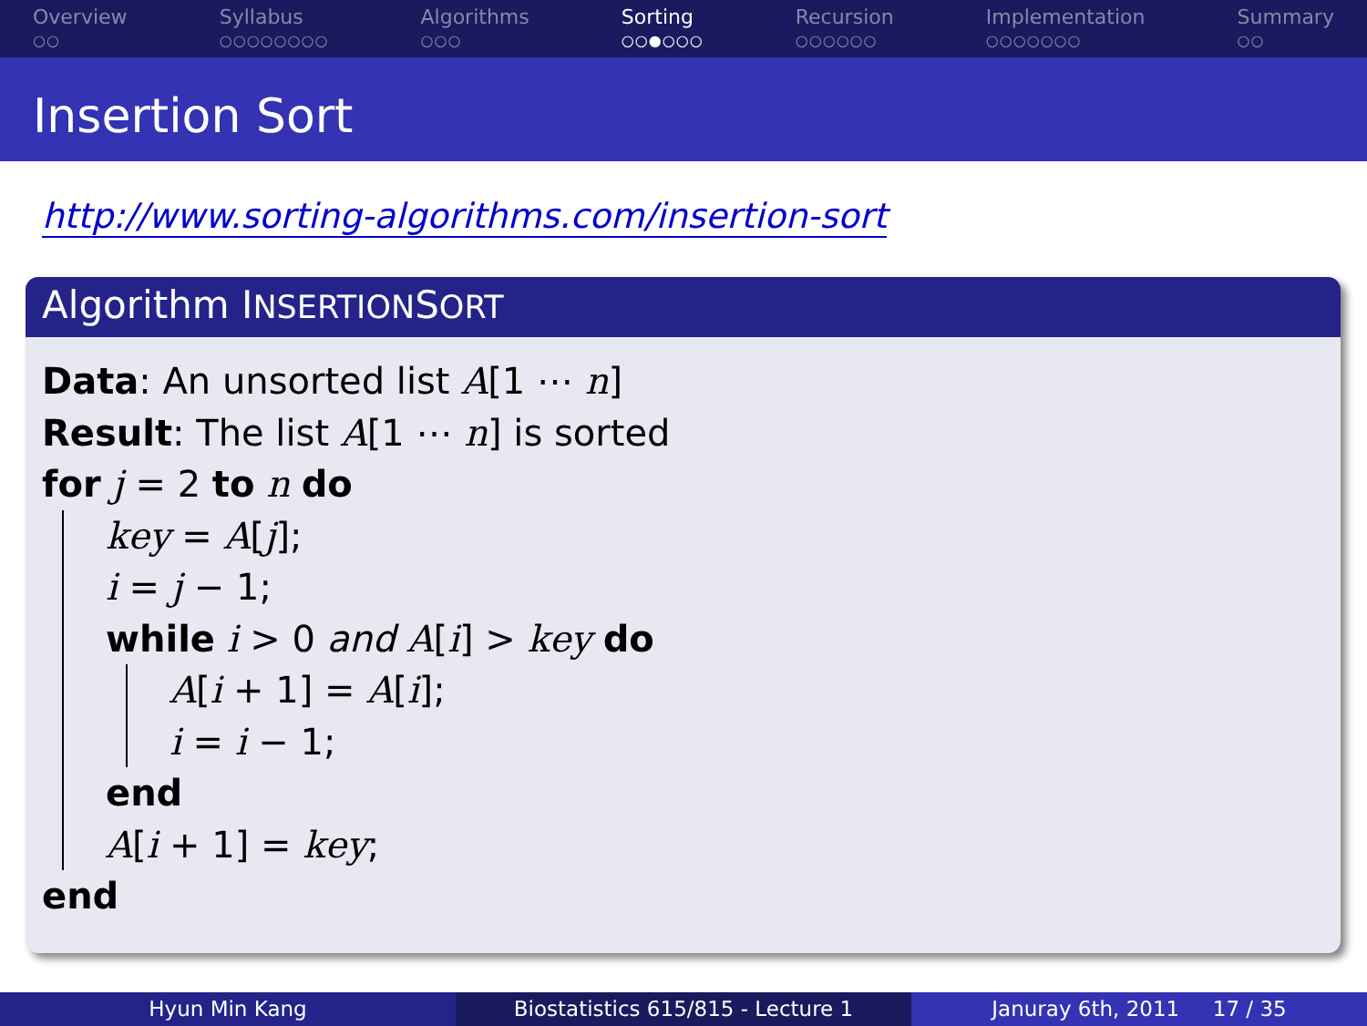Overview
○○
Syllabus
○○○○○○○○
Algorithms
○○○
Sorting
○○●○○○
Recursion
○○○○○○
Implementation
○○○○○○○
Summary
○○
Insertion Sort
http://www.sorting-algorithms.com/insertion-sort
Algorithm INSERTIONSORT
Data: An unsorted list A[1 ⋯ n]
Result: The list A[1 ⋯ n] is sorted
for j = 2 to n do
key = A[j];
i = j − 1;
while i > 0 and A[i] > key do
A[i + 1] = A[i];
i = i − 1;
end
A[i + 1] = key;
end
Hyun Min Kang Biostatistics 615/815 - Lecture 1
Januray 6th, 2011 17 / 35